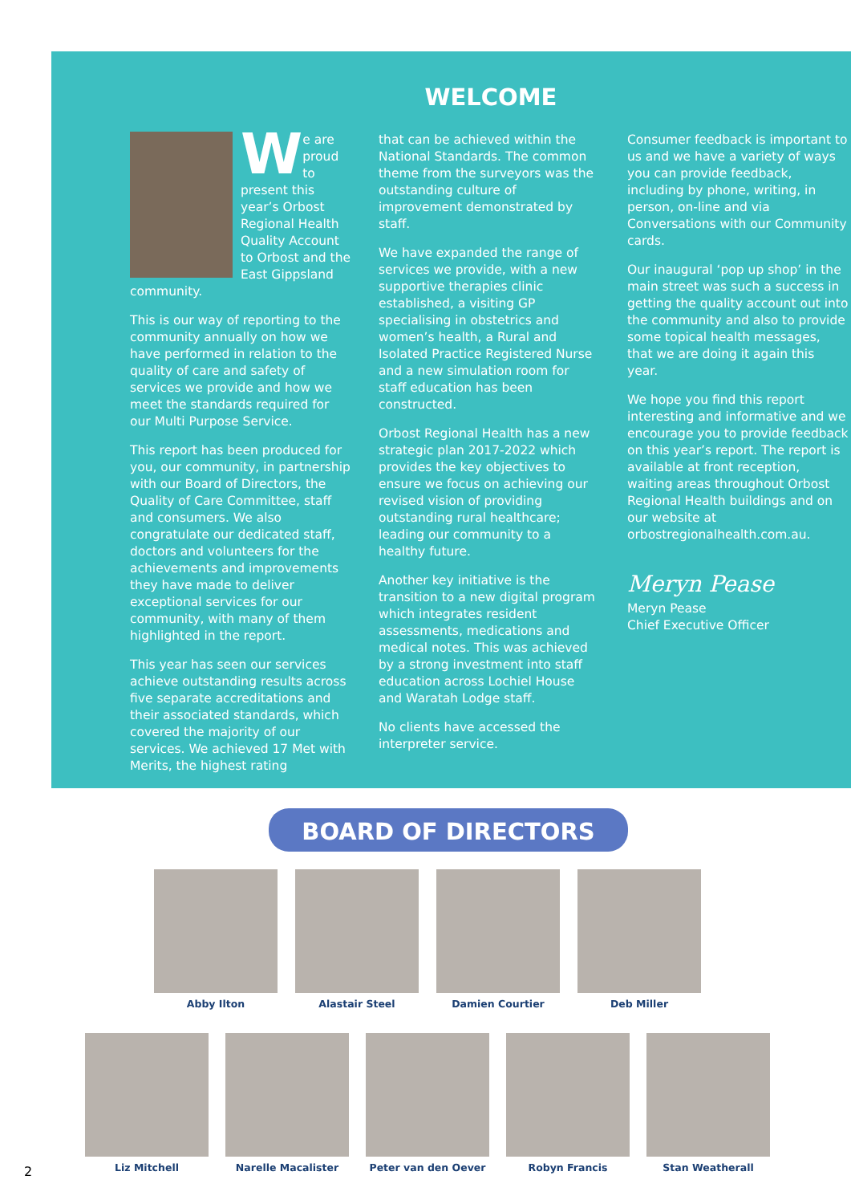WELCOME
We are proud to present this year’s Orbost Regional Health Quality Account to Orbost and the East Gippsland community.
This is our way of reporting to the community annually on how we have performed in relation to the quality of care and safety of services we provide and how we meet the standards required for our Multi Purpose Service.
This report has been produced for you, our community, in partnership with our Board of Directors, the Quality of Care Committee, staff and consumers. We also congratulate our dedicated staff, doctors and volunteers for the achievements and improvements they have made to deliver exceptional services for our community, with many of them highlighted in the report.
This year has seen our services achieve outstanding results across five separate accreditations and their associated standards, which covered the majority of our services. We achieved 17 Met with Merits, the highest rating
that can be achieved within the National Standards. The common theme from the surveyors was the outstanding culture of improvement demonstrated by staff.
We have expanded the range of services we provide, with a new supportive therapies clinic established, a visiting GP specialising in obstetrics and women’s health, a Rural and Isolated Practice Registered Nurse and a new simulation room for staff education has been constructed.
Orbost Regional Health has a new strategic plan 2017-2022 which provides the key objectives to ensure we focus on achieving our revised vision of providing outstanding rural healthcare; leading our community to a healthy future.
Another key initiative is the transition to a new digital program which integrates resident assessments, medications and medical notes. This was achieved by a strong investment into staff education across Lochiel House and Waratah Lodge staff.
No clients have accessed the interpreter service.
Consumer feedback is important to us and we have a variety of ways you can provide feedback, including by phone, writing, in person, on-line and via Conversations with our Community cards.
Our inaugural ‘pop up shop’ in the main street was such a success in getting the quality account out into the community and also to provide some topical health messages, that we are doing it again this year.
We hope you find this report interesting and informative and we encourage you to provide feedback on this year’s report. The report is available at front reception, waiting areas throughout Orbost Regional Health buildings and on our website at orbostregionalhealth.com.au.
Meryn Pease
Meryn Pease
Chief Executive Officer
BOARD OF DIRECTORS
Abby Ilton Alastair Steel Damien Courtier Deb Miller
Liz Mitchell Narelle Macalister Peter van den Oever Robyn Francis Stan Weatherall
2